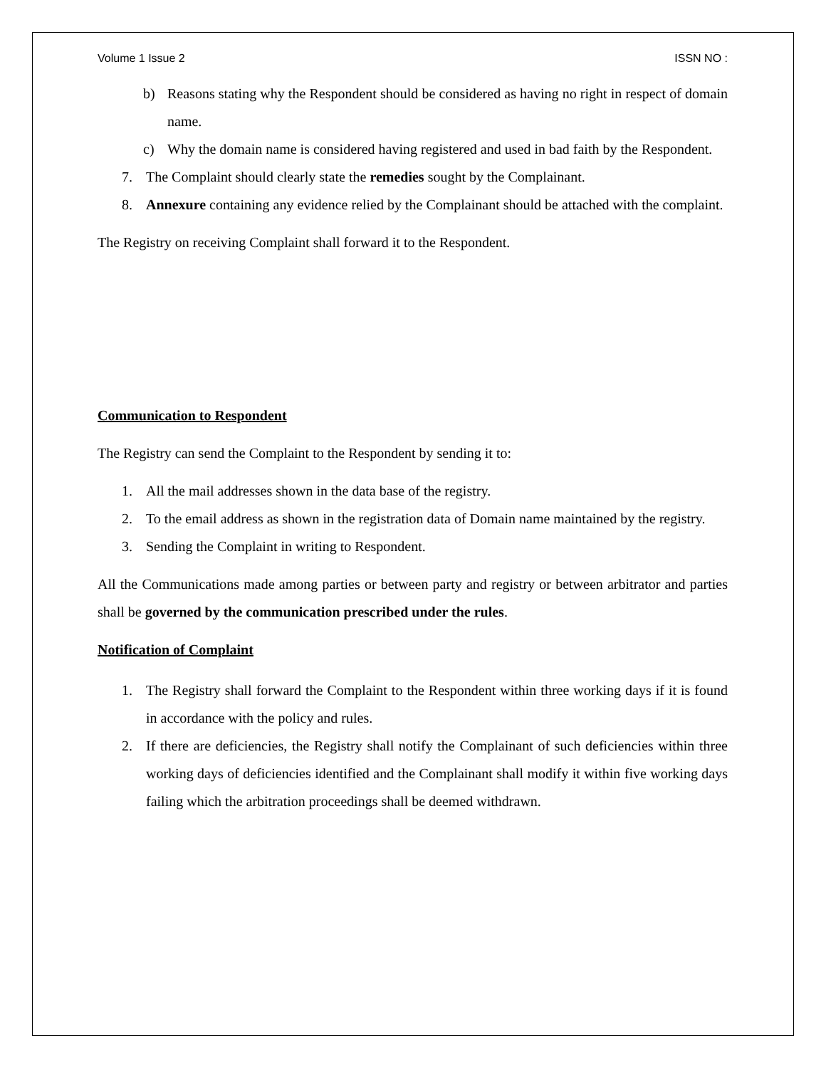Volume 1 Issue 2 ISSN NO :
b) Reasons stating why the Respondent should be considered as having no right in respect of domain name.
c) Why the domain name is considered having registered and used in bad faith by the Respondent.
7. The Complaint should clearly state the remedies sought by the Complainant.
8. Annexure containing any evidence relied by the Complainant should be attached with the complaint.
The Registry on receiving Complaint shall forward it to the Respondent.
Communication to Respondent
The Registry can send the Complaint to the Respondent by sending it to:
1. All the mail addresses shown in the data base of the registry.
2. To the email address as shown in the registration data of Domain name maintained by the registry.
3. Sending the Complaint in writing to Respondent.
All the Communications made among parties or between party and registry or between arbitrator and parties shall be governed by the communication prescribed under the rules.
Notification of Complaint
1. The Registry shall forward the Complaint to the Respondent within three working days if it is found in accordance with the policy and rules.
2. If there are deficiencies, the Registry shall notify the Complainant of such deficiencies within three working days of deficiencies identified and the Complainant shall modify it within five working days failing which the arbitration proceedings shall be deemed withdrawn.